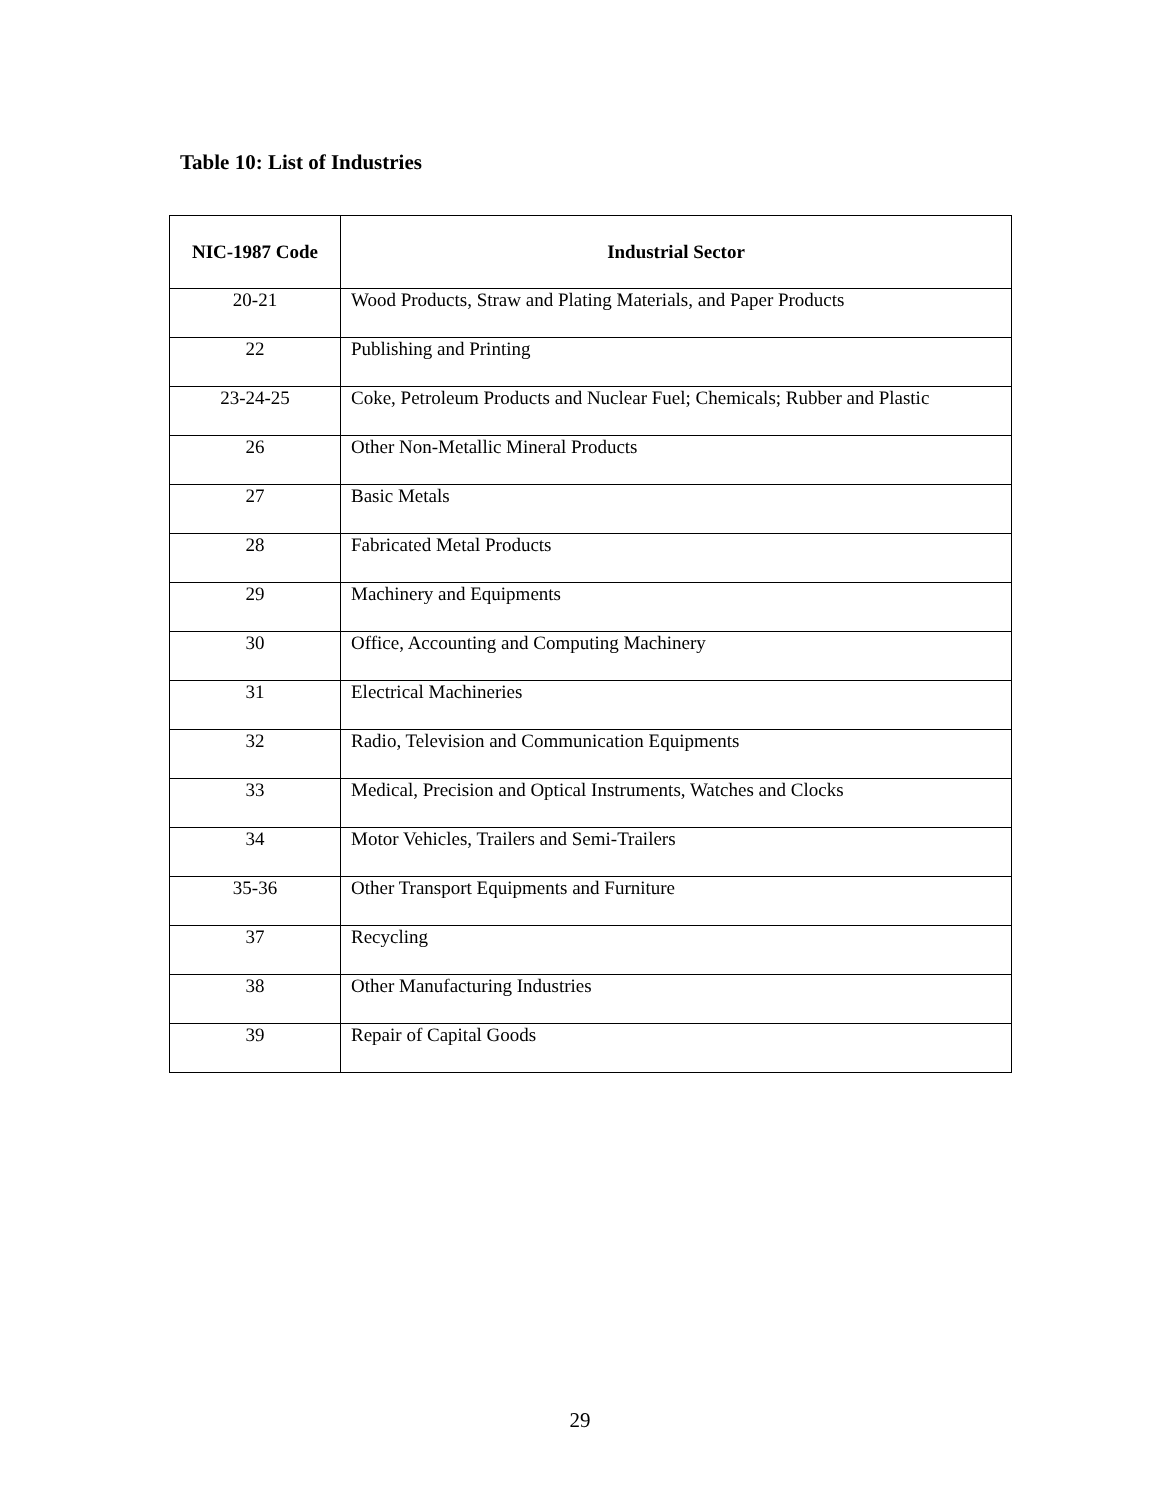Table 10: List of Industries
| NIC-1987 Code | Industrial Sector |
| --- | --- |
| 20-21 | Wood Products, Straw and Plating Materials, and Paper Products |
| 22 | Publishing and Printing |
| 23-24-25 | Coke, Petroleum Products and Nuclear Fuel; Chemicals; Rubber and Plastic |
| 26 | Other Non-Metallic Mineral Products |
| 27 | Basic Metals |
| 28 | Fabricated Metal Products |
| 29 | Machinery and Equipments |
| 30 | Office, Accounting and Computing Machinery |
| 31 | Electrical Machineries |
| 32 | Radio, Television and Communication Equipments |
| 33 | Medical, Precision and Optical Instruments, Watches and Clocks |
| 34 | Motor Vehicles, Trailers and Semi-Trailers |
| 35-36 | Other Transport Equipments and Furniture |
| 37 | Recycling |
| 38 | Other Manufacturing Industries |
| 39 | Repair of Capital Goods |
29